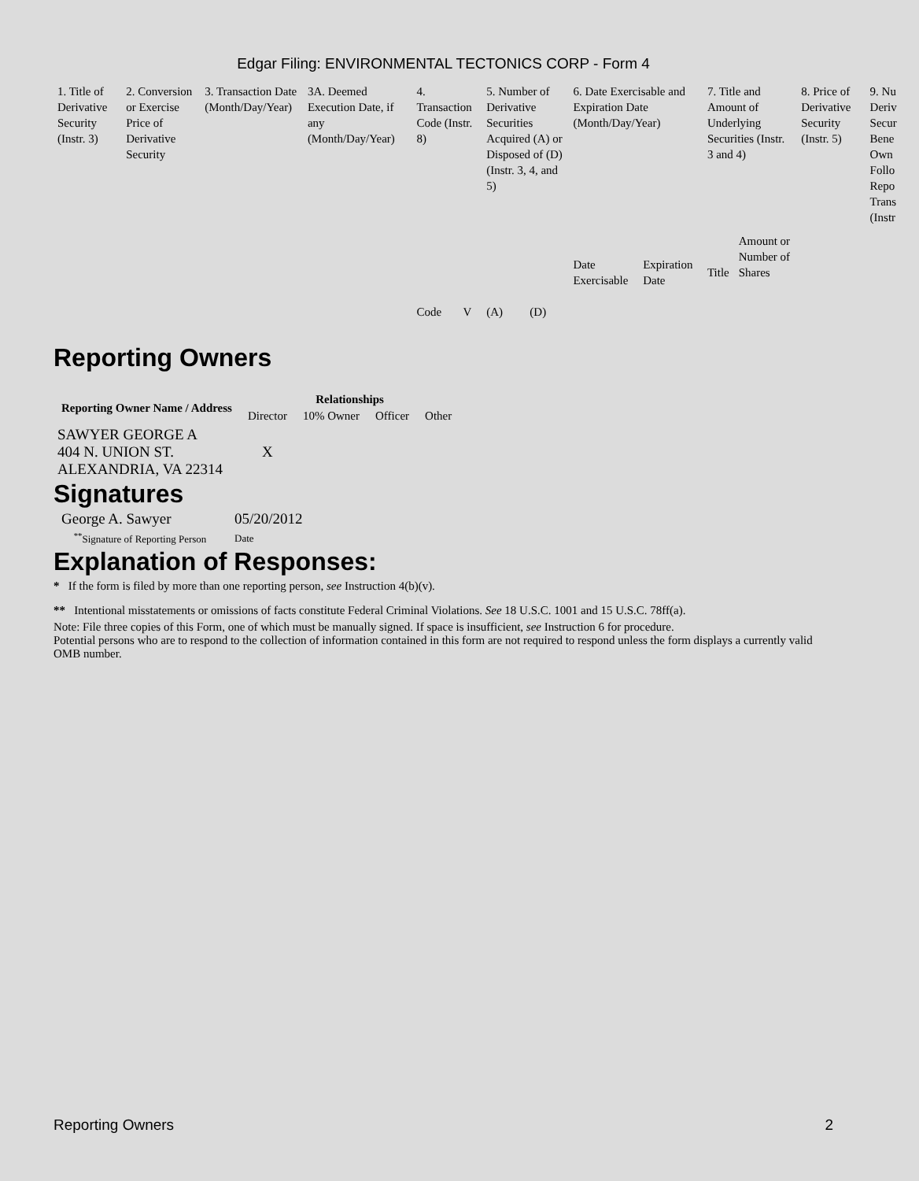Edgar Filing: ENVIRONMENTAL TECTONICS CORP - Form 4
| 1. Title of Derivative Security (Instr. 3) | 2. Conversion or Exercise Price of Derivative Security | 3. Transaction Date (Month/Day/Year) | 3A. Deemed Execution Date, if any (Month/Day/Year) | 4. Transaction Code (Instr. 8) | | 5. Number of Derivative Securities Acquired (A) or Disposed of (D) (Instr. 3, 4, and 5) | | 6. Date Exercisable and Expiration Date (Month/Day/Year) | | 7. Title and Amount of Underlying Securities (Instr. 3 and 4) | | 8. Price of Derivative Security (Instr. 5) | 9. Nu Deriv Secur Bene Own Follo Repo Trans (Instr |
| | | | | Code | V | (A) | (D) | Date Exercisable | Expiration Date | Title | Amount or Number of Shares | | |
Reporting Owners
| Reporting Owner Name / Address | Relationships | | | |
| --- | --- | --- | --- | --- |
| | Director | 10% Owner | Officer | Other |
| SAWYER GEORGE A 404 N. UNION ST. ALEXANDRIA, VA 22314 | X | | | |
Signatures
| George A. Sawyer | 05/20/2012 |
| <sup>**</sup> Signature of Reporting Person | Date |
Explanation of Responses:
* If the form is filed by more than one reporting person, see Instruction 4(b)(v).
** Intentional misstatements or omissions of facts constitute Federal Criminal Violations. See 18 U.S.C. 1001 and 15 U.S.C. 78ff(a).
Note: File three copies of this Form, one of which must be manually signed. If space is insufficient, see Instruction 6 for procedure.
Potential persons who are to respond to the collection of information contained in this form are not required to respond unless the form displays a currently valid OMB number.
Reporting Owners 2